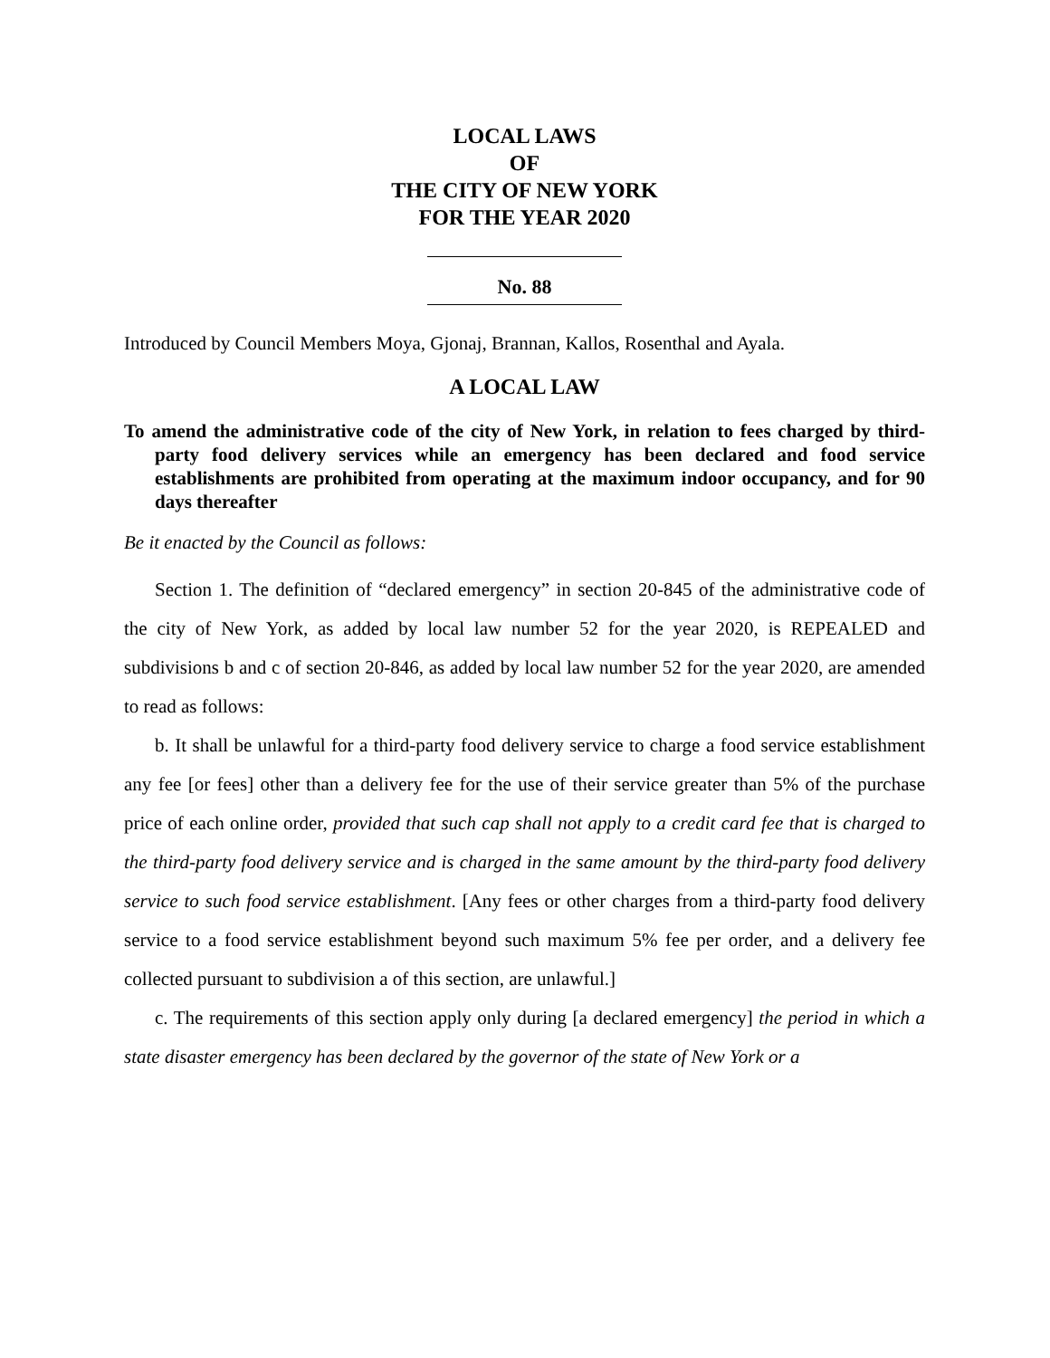LOCAL LAWS
OF
THE CITY OF NEW YORK
FOR THE YEAR 2020
No. 88
Introduced by Council Members Moya, Gjonaj, Brannan, Kallos, Rosenthal and Ayala.
A LOCAL LAW
To amend the administrative code of the city of New York, in relation to fees charged by third-party food delivery services while an emergency has been declared and food service establishments are prohibited from operating at the maximum indoor occupancy, and for 90 days thereafter
Be it enacted by the Council as follows:
Section 1. The definition of “declared emergency” in section 20-845 of the administrative code of the city of New York, as added by local law number 52 for the year 2020, is REPEALED and subdivisions b and c of section 20-846, as added by local law number 52 for the year 2020, are amended to read as follows:
b. It shall be unlawful for a third-party food delivery service to charge a food service establishment any fee [or fees] other than a delivery fee for the use of their service greater than 5% of the purchase price of each online order, provided that such cap shall not apply to a credit card fee that is charged to the third-party food delivery service and is charged in the same amount by the third-party food delivery service to such food service establishment. [Any fees or other charges from a third-party food delivery service to a food service establishment beyond such maximum 5% fee per order, and a delivery fee collected pursuant to subdivision a of this section, are unlawful.]
c. The requirements of this section apply only during [a declared emergency] the period in which a state disaster emergency has been declared by the governor of the state of New York or a